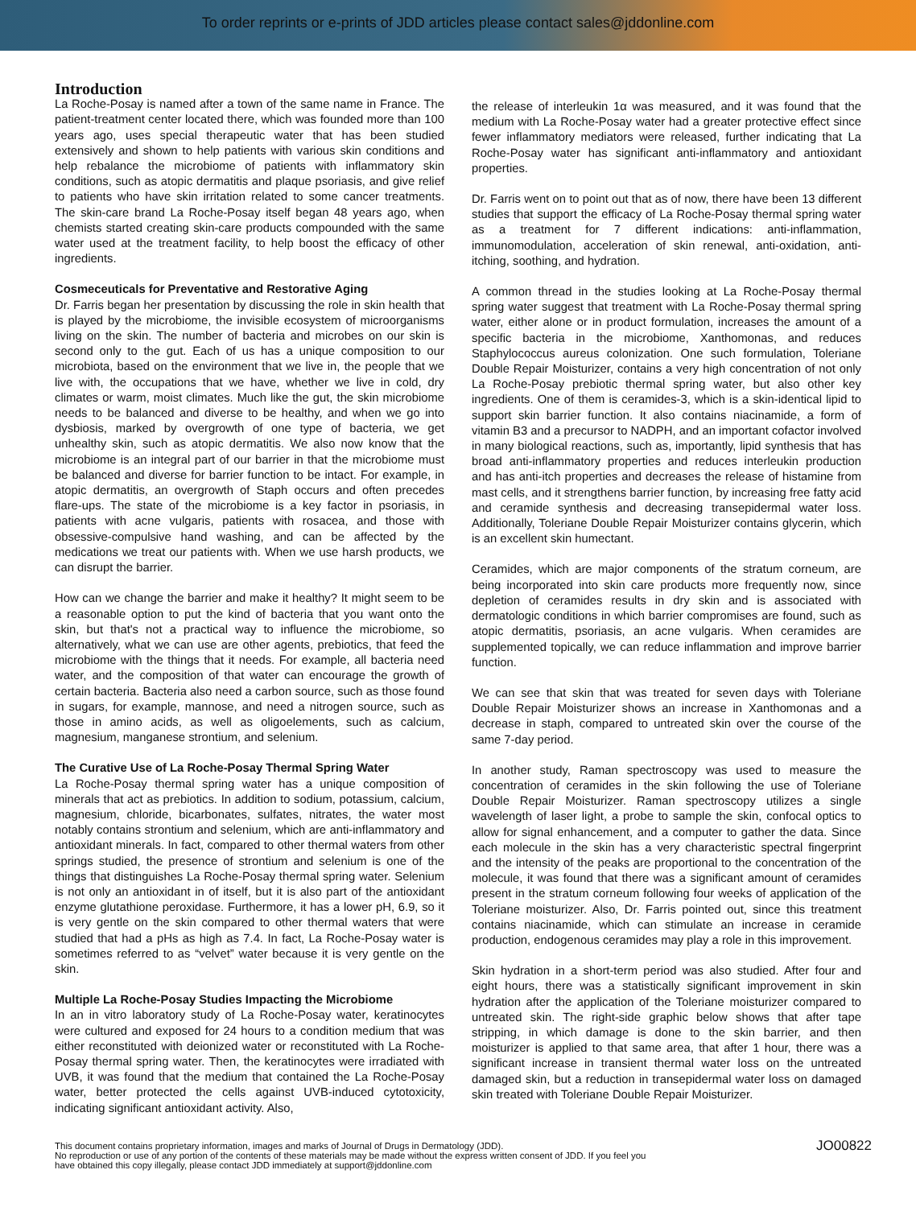To order reprints or e-prints of JDD articles please contact sales@jddonline.com
Introduction
La Roche-Posay is named after a town of the same name in France. The patient-treatment center located there, which was founded more than 100 years ago, uses special therapeutic water that has been studied extensively and shown to help patients with various skin conditions and help rebalance the microbiome of patients with inflammatory skin conditions, such as atopic dermatitis and plaque psoriasis, and give relief to patients who have skin irritation related to some cancer treatments. The skin-care brand La Roche-Posay itself began 48 years ago, when chemists started creating skin-care products compounded with the same water used at the treatment facility, to help boost the efficacy of other ingredients.
Cosmeceuticals for Preventative and Restorative Aging
Dr. Farris began her presentation by discussing the role in skin health that is played by the microbiome, the invisible ecosystem of microorganisms living on the skin. The number of bacteria and microbes on our skin is second only to the gut. Each of us has a unique composition to our microbiota, based on the environment that we live in, the people that we live with, the occupations that we have, whether we live in cold, dry climates or warm, moist climates. Much like the gut, the skin microbiome needs to be balanced and diverse to be healthy, and when we go into dysbiosis, marked by overgrowth of one type of bacteria, we get unhealthy skin, such as atopic dermatitis. We also now know that the microbiome is an integral part of our barrier in that the microbiome must be balanced and diverse for barrier function to be intact. For example, in atopic dermatitis, an overgrowth of Staph occurs and often precedes flare-ups. The state of the microbiome is a key factor in psoriasis, in patients with acne vulgaris, patients with rosacea, and those with obsessive-compulsive hand washing, and can be affected by the medications we treat our patients with. When we use harsh products, we can disrupt the barrier.
How can we change the barrier and make it healthy? It might seem to be a reasonable option to put the kind of bacteria that you want onto the skin, but that's not a practical way to influence the microbiome, so alternatively, what we can use are other agents, prebiotics, that feed the microbiome with the things that it needs. For example, all bacteria need water, and the composition of that water can encourage the growth of certain bacteria. Bacteria also need a carbon source, such as those found in sugars, for example, mannose, and need a nitrogen source, such as those in amino acids, as well as oligoelements, such as calcium, magnesium, manganese strontium, and selenium.
The Curative Use of La Roche-Posay Thermal Spring Water
La Roche-Posay thermal spring water has a unique composition of minerals that act as prebiotics. In addition to sodium, potassium, calcium, magnesium, chloride, bicarbonates, sulfates, nitrates, the water most notably contains strontium and selenium, which are anti-inflammatory and antioxidant minerals. In fact, compared to other thermal waters from other springs studied, the presence of strontium and selenium is one of the things that distinguishes La Roche-Posay thermal spring water. Selenium is not only an antioxidant in of itself, but it is also part of the antioxidant enzyme glutathione peroxidase. Furthermore, it has a lower pH, 6.9, so it is very gentle on the skin compared to other thermal waters that were studied that had a pHs as high as 7.4. In fact, La Roche-Posay water is sometimes referred to as “velvet” water because it is very gentle on the skin.
Multiple La Roche-Posay Studies Impacting the Microbiome
In an in vitro laboratory study of La Roche-Posay water, keratinocytes were cultured and exposed for 24 hours to a condition medium that was either reconstituted with deionized water or reconstituted with La Roche-Posay thermal spring water. Then, the keratinocytes were irradiated with UVB, it was found that the medium that contained the La Roche-Posay water, better protected the cells against UVB-induced cytotoxicity, indicating significant antioxidant activity. Also,
the release of interleukin 1α was measured, and it was found that the medium with La Roche-Posay water had a greater protective effect since fewer inflammatory mediators were released, further indicating that La Roche-Posay water has significant anti-inflammatory and antioxidant properties.
Dr. Farris went on to point out that as of now, there have been 13 different studies that support the efficacy of La Roche-Posay thermal spring water as a treatment for 7 different indications: anti-inflammation, immunomodulation, acceleration of skin renewal, anti-oxidation, anti-itching, soothing, and hydration.
A common thread in the studies looking at La Roche-Posay thermal spring water suggest that treatment with La Roche-Posay thermal spring water, either alone or in product formulation, increases the amount of a specific bacteria in the microbiome, Xanthomonas, and reduces Staphylococcus aureus colonization. One such formulation, Toleriane Double Repair Moisturizer, contains a very high concentration of not only La Roche-Posay prebiotic thermal spring water, but also other key ingredients. One of them is ceramides-3, which is a skin-identical lipid to support skin barrier function. It also contains niacinamide, a form of vitamin B3 and a precursor to NADPH, and an important cofactor involved in many biological reactions, such as, importantly, lipid synthesis that has broad anti-inflammatory properties and reduces interleukin production and has anti-itch properties and decreases the release of histamine from mast cells, and it strengthens barrier function, by increasing free fatty acid and ceramide synthesis and decreasing transepidermal water loss. Additionally, Toleriane Double Repair Moisturizer contains glycerin, which is an excellent skin humectant.
Ceramides, which are major components of the stratum corneum, are being incorporated into skin care products more frequently now, since depletion of ceramides results in dry skin and is associated with dermatologic conditions in which barrier compromises are found, such as atopic dermatitis, psoriasis, an acne vulgaris. When ceramides are supplemented topically, we can reduce inflammation and improve barrier function.
We can see that skin that was treated for seven days with Toleriane Double Repair Moisturizer shows an increase in Xanthomonas and a decrease in staph, compared to untreated skin over the course of the same 7-day period.
In another study, Raman spectroscopy was used to measure the concentration of ceramides in the skin following the use of Toleriane Double Repair Moisturizer. Raman spectroscopy utilizes a single wavelength of laser light, a probe to sample the skin, confocal optics to allow for signal enhancement, and a computer to gather the data. Since each molecule in the skin has a very characteristic spectral fingerprint and the intensity of the peaks are proportional to the concentration of the molecule, it was found that there was a significant amount of ceramides present in the stratum corneum following four weeks of application of the Toleriane moisturizer. Also, Dr. Farris pointed out, since this treatment contains niacinamide, which can stimulate an increase in ceramide production, endogenous ceramides may play a role in this improvement.
Skin hydration in a short-term period was also studied. After four and eight hours, there was a statistically significant improvement in skin hydration after the application of the Toleriane moisturizer compared to untreated skin. The right-side graphic below shows that after tape stripping, in which damage is done to the skin barrier, and then moisturizer is applied to that same area, that after 1 hour, there was a significant increase in transient thermal water loss on the untreated damaged skin, but a reduction in transepidermal water loss on damaged skin treated with Toleriane Double Repair Moisturizer.
This document contains proprietary information, images and marks of Journal of Drugs in Dermatology (JDD).
No reproduction or use of any portion of the contents of these materials may be made without the express written consent of JDD. If you feel you
have obtained this copy illegally, please contact JDD immediately at support@jddonline.com
JO00822